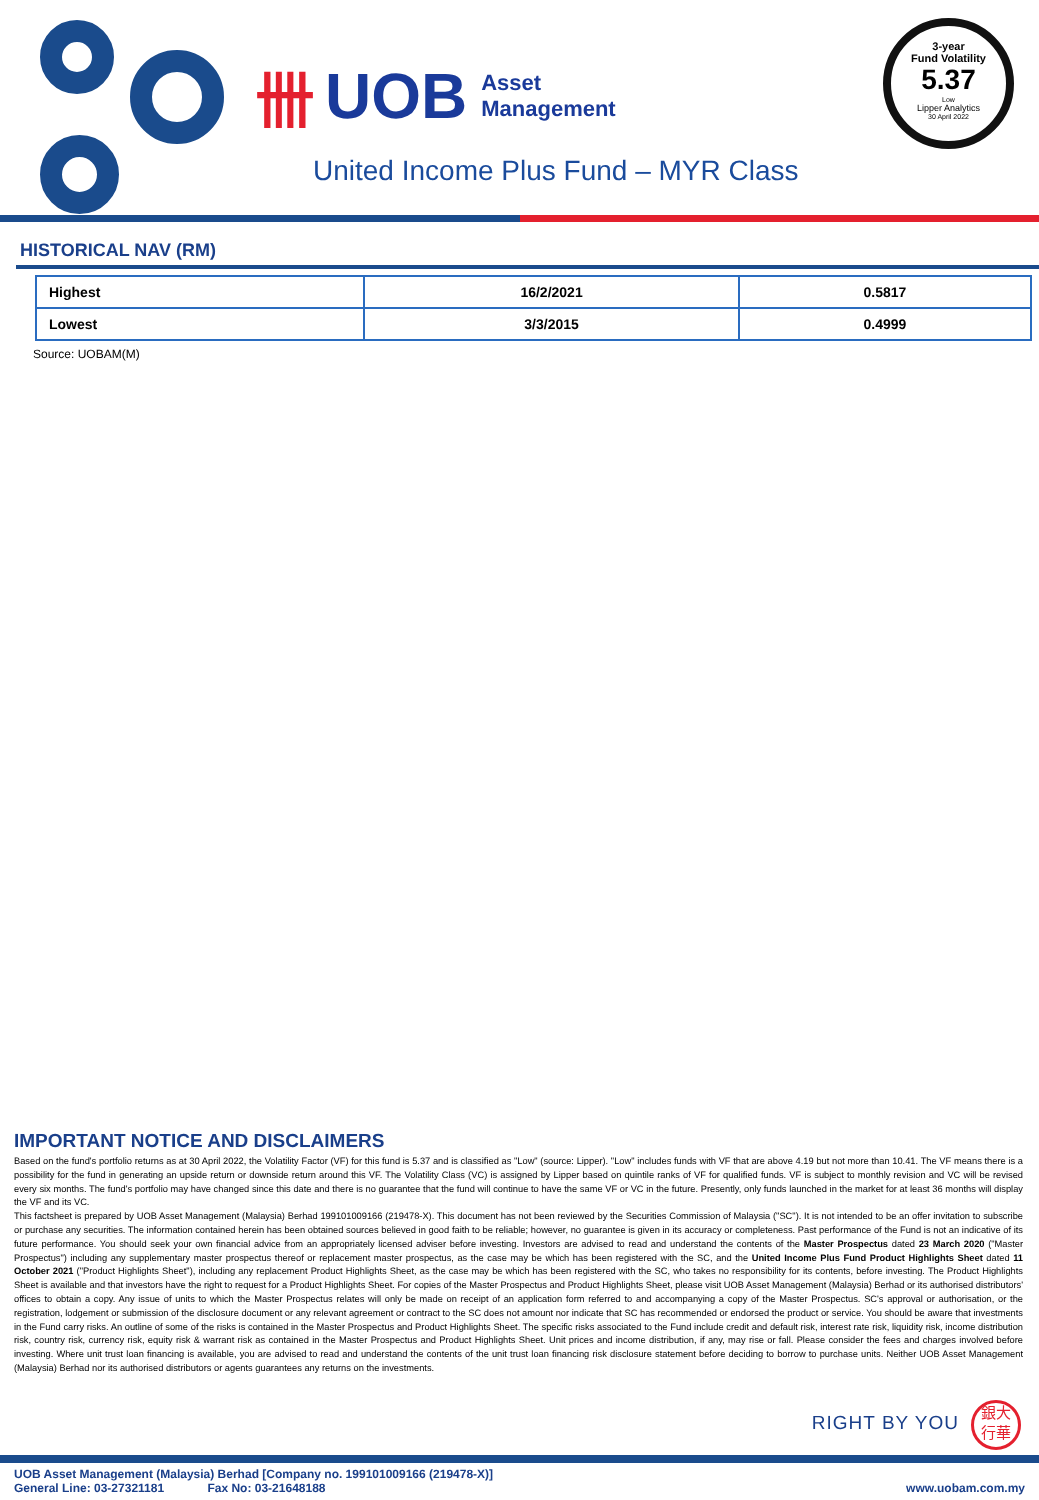卌 UOB Asset
Management
United Income Plus Fund – MYR Class
3-year
Fund Volatility
5.37
Low
Lipper Analytics
30 April 2022
HISTORICAL NAV (RM)
| Highest | 16/2/2021 | 0.5817 |
| Lowest | 3/3/2015 | 0.4999 |
Source: UOBAM(M)
IMPORTANT NOTICE AND DISCLAIMERS
Based on the fund's portfolio returns as at 30 April 2022, the Volatility Factor (VF) for this fund is 5.37 and is classified as "Low" (source: Lipper). "Low" includes funds with VF that are above 4.19 but not more than 10.41. The VF means there is a possibility for the fund in generating an upside return or downside return around this VF. The Volatility Class (VC) is assigned by Lipper based on quintile ranks of VF for qualified funds. VF is subject to monthly revision and VC will be revised every six months. The fund's portfolio may have changed since this date and there is no guarantee that the fund will continue to have the same VF or VC in the future. Presently, only funds launched in the market for at least 36 months will display the VF and its VC.
This factsheet is prepared by UOB Asset Management (Malaysia) Berhad 199101009166 (219478-X). This document has not been reviewed by the Securities Commission of Malaysia ("SC"). It is not intended to be an offer invitation to subscribe or purchase any securities. The information contained herein has been obtained sources believed in good faith to be reliable; however, no guarantee is given in its accuracy or completeness. Past performance of the Fund is not an indicative of its future performance. You should seek your own financial advice from an appropriately licensed adviser before investing. Investors are advised to read and understand the contents of the Master Prospectus dated 23 March 2020 ("Master Prospectus") including any supplementary master prospectus thereof or replacement master prospectus, as the case may be which has been registered with the SC, and the United Income Plus Fund Product Highlights Sheet dated 11 October 2021 ("Product Highlights Sheet"), including any replacement Product Highlights Sheet, as the case may be which has been registered with the SC, who takes no responsibility for its contents, before investing. The Product Highlights Sheet is available and that investors have the right to request for a Product Highlights Sheet. For copies of the Master Prospectus and Product Highlights Sheet, please visit UOB Asset Management (Malaysia) Berhad or its authorised distributors' offices to obtain a copy. Any issue of units to which the Master Prospectus relates will only be made on receipt of an application form referred to and accompanying a copy of the Master Prospectus. SC's approval or authorisation, or the registration, lodgement or submission of the disclosure document or any relevant agreement or contract to the SC does not amount nor indicate that SC has recommended or endorsed the product or service. You should be aware that investments in the Fund carry risks. An outline of some of the risks is contained in the Master Prospectus and Product Highlights Sheet. The specific risks associated to the Fund include credit and default risk, interest rate risk, liquidity risk, income distribution risk, country risk, currency risk, equity risk & warrant risk as contained in the Master Prospectus and Product Highlights Sheet. Unit prices and income distribution, if any, may rise or fall. Please consider the fees and charges involved before investing. Where unit trust loan financing is available, you are advised to read and understand the contents of the unit trust loan financing risk disclosure statement before deciding to borrow to purchase units. Neither UOB Asset Management (Malaysia) Berhad nor its authorised distributors or agents guarantees any returns on the investments.
RIGHT BY YOU
銀大
行華
UOB Asset Management (Malaysia) Berhad [Company no. 199101009166 (219478-X)]
General Line: 03-27321181 Fax No: 03-21648188 www.uobam.com.my